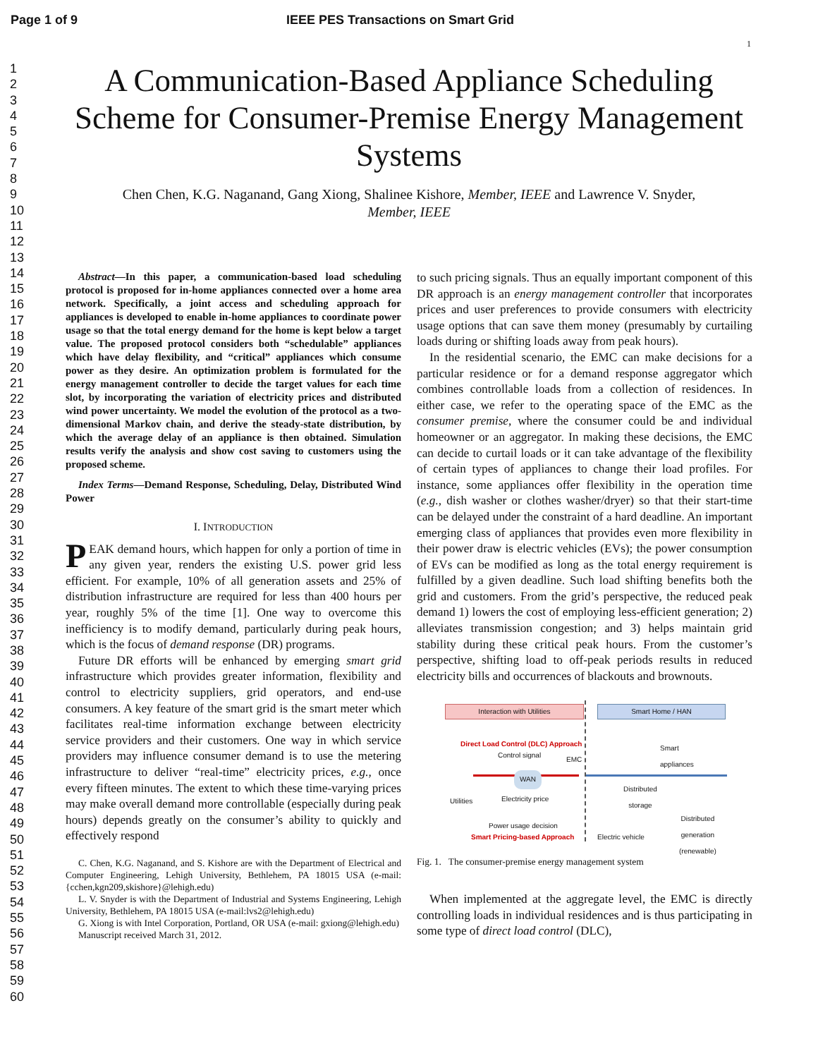Page 1 of 9 IEEE PES Transactions on Smart Grid
1
1
2
3
4
5
6
7
8
9
10
11
12
13
14
15
16
17
18
19
20
21
22
23
24
25
26
27
28
29
30
31
32
33
34
35
36
37
38
39
40
41
42
43
44
45
46
47
48
49
50
51
52
53
54
55
56
57
58
59
60
A Communication-Based Appliance Scheduling Scheme for Consumer-Premise Energy Management Systems
Chen Chen, K.G. Naganand, Gang Xiong, Shalinee Kishore, Member, IEEE and Lawrence V. Snyder, Member, IEEE
Abstract—In this paper, a communication-based load scheduling protocol is proposed for in-home appliances connected over a home area network. Specifically, a joint access and scheduling approach for appliances is developed to enable in-home appliances to coordinate power usage so that the total energy demand for the home is kept below a target value. The proposed protocol considers both “schedulable” appliances which have delay flexibility, and “critical” appliances which consume power as they desire. An optimization problem is formulated for the energy management controller to decide the target values for each time slot, by incorporating the variation of electricity prices and distributed wind power uncertainty. We model the evolution of the protocol as a two-dimensional Markov chain, and derive the steady-state distribution, by which the average delay of an appliance is then obtained. Simulation results verify the analysis and show cost saving to customers using the proposed scheme.
Index Terms—Demand Response, Scheduling, Delay, Distributed Wind Power
I. INTRODUCTION
PEAK demand hours, which happen for only a portion of time in any given year, renders the existing U.S. power grid less efficient. For example, 10% of all generation assets and 25% of distribution infrastructure are required for less than 400 hours per year, roughly 5% of the time [1]. One way to overcome this inefficiency is to modify demand, particularly during peak hours, which is the focus of demand response (DR) programs.
Future DR efforts will be enhanced by emerging smart grid infrastructure which provides greater information, flexibility and control to electricity suppliers, grid operators, and end-use consumers. A key feature of the smart grid is the smart meter which facilitates real-time information exchange between electricity service providers and their customers. One way in which service providers may influence consumer demand is to use the metering infrastructure to deliver “real-time” electricity prices, e.g., once every fifteen minutes. The extent to which these time-varying prices may make overall demand more controllable (especially during peak hours) depends greatly on the consumer’s ability to quickly and effectively respond
C. Chen, K.G. Naganand, and S. Kishore are with the Department of Electrical and Computer Engineering, Lehigh University, Bethlehem, PA 18015 USA (e-mail: {cchen,kgn209,skishore}@lehigh.edu)
L. V. Snyder is with the Department of Industrial and Systems Engineering, Lehigh University, Bethlehem, PA 18015 USA (e-mail:lvs2@lehigh.edu)
G. Xiong is with Intel Corporation, Portland, OR USA (e-mail: gxiong@lehigh.edu)
Manuscript received March 31, 2012.
to such pricing signals. Thus an equally important component of this DR approach is an energy management controller that incorporates prices and user preferences to provide consumers with electricity usage options that can save them money (presumably by curtailing loads during or shifting loads away from peak hours).
In the residential scenario, the EMC can make decisions for a particular residence or for a demand response aggregator which combines controllable loads from a collection of residences. In either case, we refer to the operating space of the EMC as the consumer premise, where the consumer could be and individual homeowner or an aggregator. In making these decisions, the EMC can decide to curtail loads or it can take advantage of the flexibility of certain types of appliances to change their load profiles. For instance, some appliances offer flexibility in the operation time (e.g., dish washer or clothes washer/dryer) so that their start-time can be delayed under the constraint of a hard deadline. An important emerging class of appliances that provides even more flexibility in their power draw is electric vehicles (EVs); the power consumption of EVs can be modified as long as the total energy requirement is fulfilled by a given deadline. Such load shifting benefits both the grid and customers. From the grid’s perspective, the reduced peak demand 1) lowers the cost of employing less-efficient generation; 2) alleviates transmission congestion; and 3) helps maintain grid stability during these critical peak hours. From the customer’s perspective, shifting load to off-peak periods results in reduced electricity bills and occurrences of blackouts and brownouts.
Interaction with Utilities Smart Home / HAN
Direct Load Control (DLC) Approach
Control signal
EMC
Smart
appliances
WAN
Utilities Electricity price
Distributed
storage
Power usage decision
Smart Pricing-based Approach Electric vehicle
Distributed
generation
(renewable)
Fig. 1. The consumer-premise energy management system
When implemented at the aggregate level, the EMC is directly controlling loads in individual residences and is thus participating in some type of direct load control (DLC),